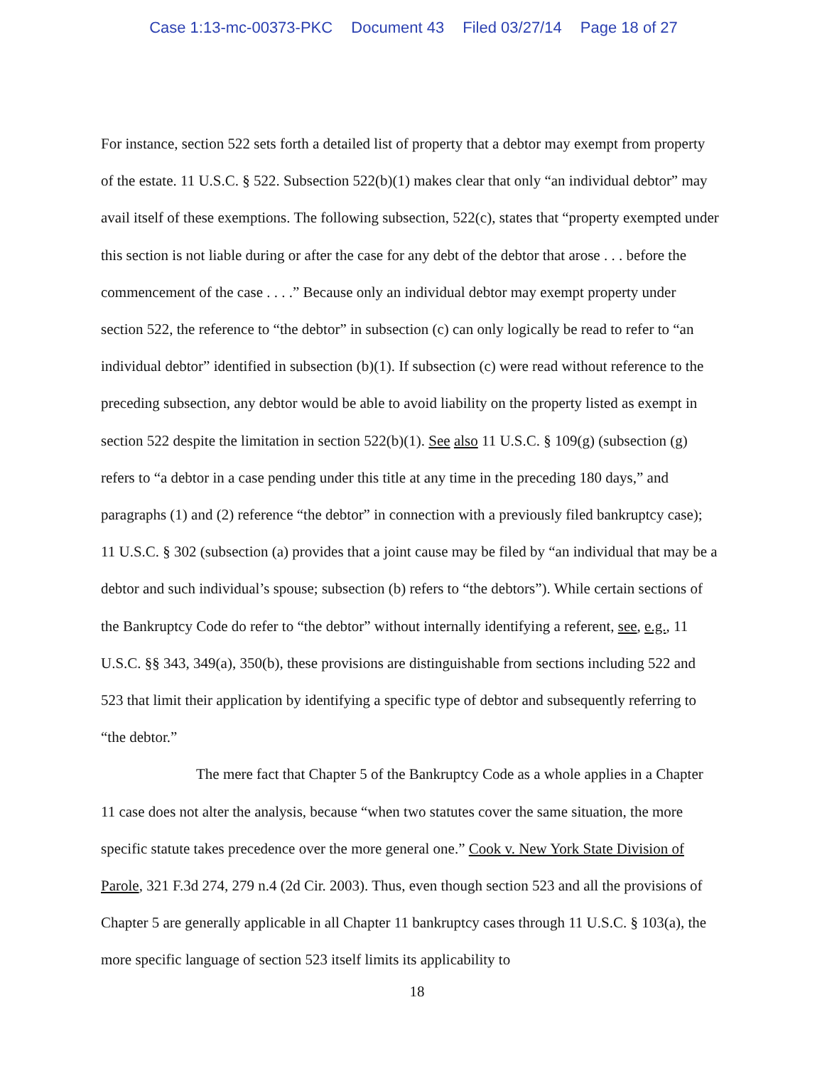Case 1:13-mc-00373-PKC Document 43 Filed 03/27/14 Page 18 of 27
For instance, section 522 sets forth a detailed list of property that a debtor may exempt from property of the estate. 11 U.S.C. § 522. Subsection 522(b)(1) makes clear that only “an individual debtor” may avail itself of these exemptions. The following subsection, 522(c), states that “property exempted under this section is not liable during or after the case for any debt of the debtor that arose . . . before the commencement of the case . . . .” Because only an individual debtor may exempt property under section 522, the reference to “the debtor” in subsection (c) can only logically be read to refer to “an individual debtor” identified in subsection (b)(1). If subsection (c) were read without reference to the preceding subsection, any debtor would be able to avoid liability on the property listed as exempt in section 522 despite the limitation in section 522(b)(1). See also 11 U.S.C. § 109(g) (subsection (g) refers to “a debtor in a case pending under this title at any time in the preceding 180 days,” and paragraphs (1) and (2) reference “the debtor” in connection with a previously filed bankruptcy case); 11 U.S.C. § 302 (subsection (a) provides that a joint cause may be filed by “an individual that may be a debtor and such individual’s spouse; subsection (b) refers to “the debtors”). While certain sections of the Bankruptcy Code do refer to “the debtor” without internally identifying a referent, see, e.g., 11 U.S.C. §§ 343, 349(a), 350(b), these provisions are distinguishable from sections including 522 and 523 that limit their application by identifying a specific type of debtor and subsequently referring to “the debtor.”
The mere fact that Chapter 5 of the Bankruptcy Code as a whole applies in a Chapter 11 case does not alter the analysis, because “when two statutes cover the same situation, the more specific statute takes precedence over the more general one.” Cook v. New York State Division of Parole, 321 F.3d 274, 279 n.4 (2d Cir. 2003). Thus, even though section 523 and all the provisions of Chapter 5 are generally applicable in all Chapter 11 bankruptcy cases through 11 U.S.C. § 103(a), the more specific language of section 523 itself limits its applicability to
18